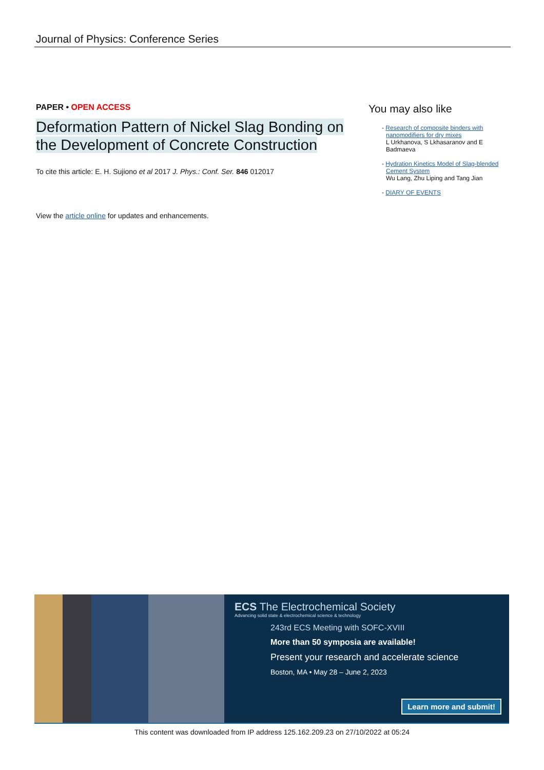Journal of Physics: Conference Series
PAPER • OPEN ACCESS
Deformation Pattern of Nickel Slag Bonding on the Development of Concrete Construction
To cite this article: E. H. Sujiono et al 2017 J. Phys.: Conf. Ser. 846 012017
View the article online for updates and enhancements.
You may also like
- Research of composite binders with nanomodifiers for dry mixes
L Urkhanova, S Lkhasaranov and E Badmaeva
- Hydration Kinetics Model of Slag-blended Cement System
Wu Lang, Zhu Liping and Tang Jian
- DIARY OF EVENTS
ECS The Electrochemical Society
Advancing solid state & electrochemical science & technology
243rd ECS Meeting with SOFC-XVIII
More than 50 symposia are available!
Present your research and accelerate science
Boston, MA • May 28 – June 2, 2023
Learn more and submit!
This content was downloaded from IP address 125.162.209.23 on 27/10/2022 at 05:24